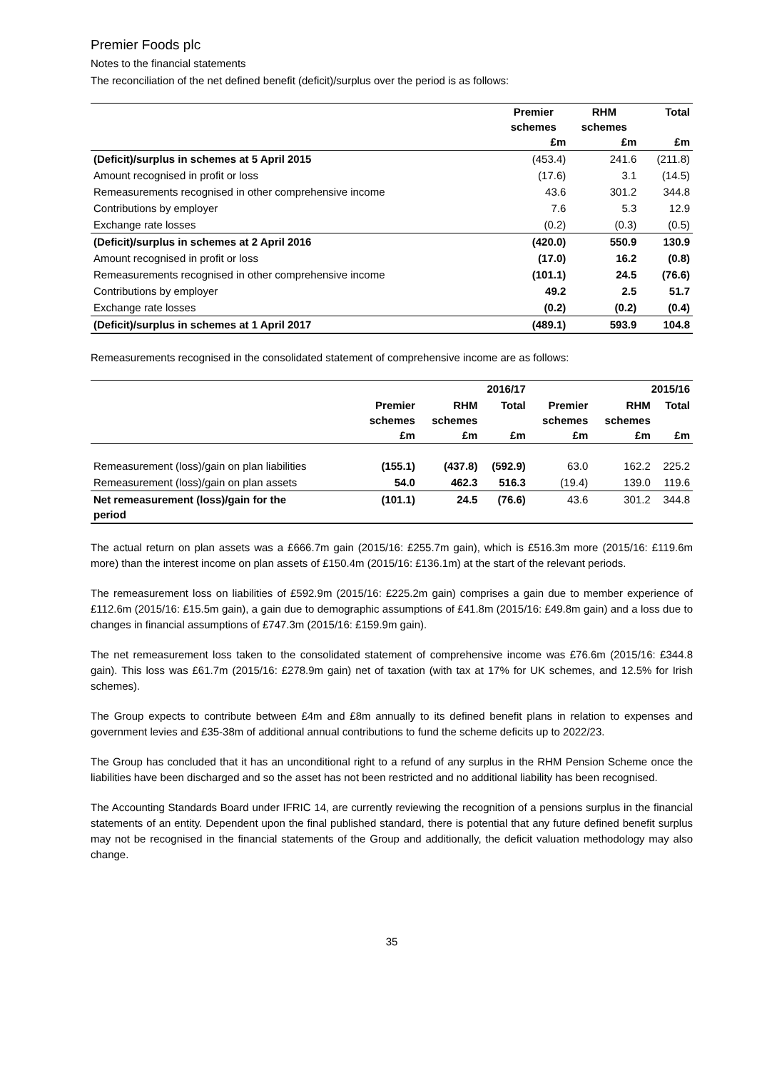Premier Foods plc
Notes to the financial statements
The reconciliation of the net defined benefit (deficit)/surplus over the period is as follows:
| | Premier schemes £m | RHM schemes £m | Total £m |
| --- | --- | --- | --- |
| (Deficit)/surplus in schemes at 5 April 2015 | (453.4) | 241.6 | (211.8) |
| Amount recognised in profit or loss | (17.6) | 3.1 | (14.5) |
| Remeasurements recognised in other comprehensive income | 43.6 | 301.2 | 344.8 |
| Contributions by employer | 7.6 | 5.3 | 12.9 |
| Exchange rate losses | (0.2) | (0.3) | (0.5) |
| (Deficit)/surplus in schemes at 2 April 2016 | (420.0) | 550.9 | 130.9 |
| Amount recognised in profit or loss | (17.0) | 16.2 | (0.8) |
| Remeasurements recognised in other comprehensive income | (101.1) | 24.5 | (76.6) |
| Contributions by employer | 49.2 | 2.5 | 51.7 |
| Exchange rate losses | (0.2) | (0.2) | (0.4) |
| (Deficit)/surplus in schemes at 1 April 2017 | (489.1) | 593.9 | 104.8 |
Remeasurements recognised in the consolidated statement of comprehensive income are as follows:
| | 2016/17 | | | 2015/16 | | |
| --- | --- | --- | --- | --- | --- | --- |
| | Premier schemes £m | RHM schemes £m | Total £m | Premier schemes £m | RHM schemes £m | Total £m |
| Remeasurement (loss)/gain on plan liabilities | (155.1) | (437.8) | (592.9) | 63.0 | 162.2 | 225.2 |
| Remeasurement (loss)/gain on plan assets | 54.0 | 462.3 | 516.3 | (19.4) | 139.0 | 119.6 |
| Net remeasurement (loss)/gain for the period | (101.1) | 24.5 | (76.6) | 43.6 | 301.2 | 344.8 |
The actual return on plan assets was a £666.7m gain (2015/16: £255.7m gain), which is £516.3m more (2015/16: £119.6m more) than the interest income on plan assets of £150.4m (2015/16: £136.1m) at the start of the relevant periods.
The remeasurement loss on liabilities of £592.9m (2015/16: £225.2m gain) comprises a gain due to member experience of £112.6m (2015/16: £15.5m gain), a gain due to demographic assumptions of £41.8m (2015/16: £49.8m gain) and a loss due to changes in financial assumptions of £747.3m (2015/16: £159.9m gain).
The net remeasurement loss taken to the consolidated statement of comprehensive income was £76.6m (2015/16: £344.8 gain). This loss was £61.7m (2015/16: £278.9m gain) net of taxation (with tax at 17% for UK schemes, and 12.5% for Irish schemes).
The Group expects to contribute between £4m and £8m annually to its defined benefit plans in relation to expenses and government levies and £35-38m of additional annual contributions to fund the scheme deficits up to 2022/23.
The Group has concluded that it has an unconditional right to a refund of any surplus in the RHM Pension Scheme once the liabilities have been discharged and so the asset has not been restricted and no additional liability has been recognised.
The Accounting Standards Board under IFRIC 14, are currently reviewing the recognition of a pensions surplus in the financial statements of an entity. Dependent upon the final published standard, there is potential that any future defined benefit surplus may not be recognised in the financial statements of the Group and additionally, the deficit valuation methodology may also change.
35